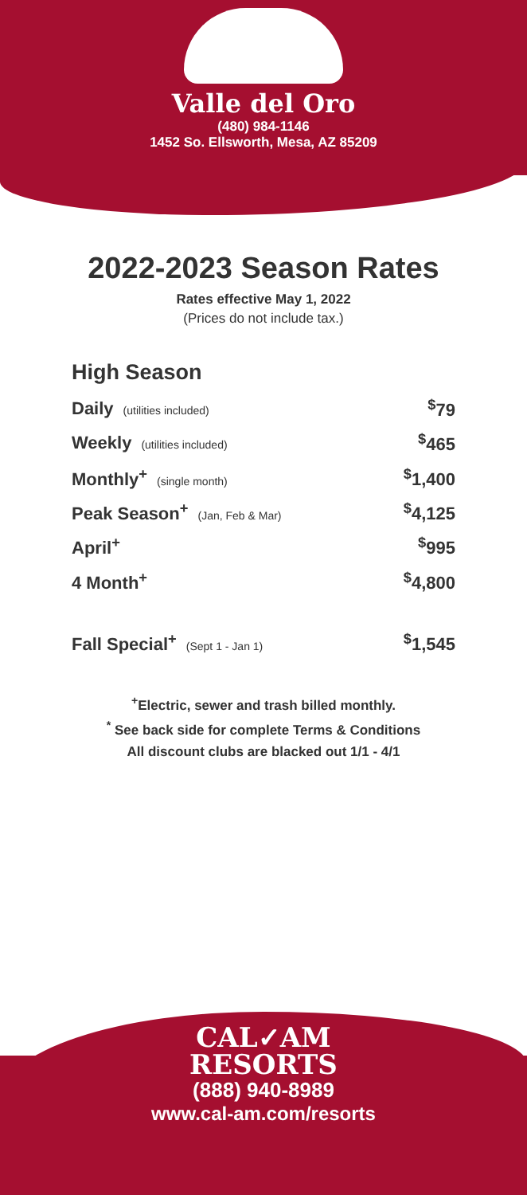Valle del Oro
(480) 984-1146
1452 So. Ellsworth, Mesa, AZ 85209
2022-2023 Season Rates
Rates effective May 1, 2022
(Prices do not include tax.)
High Season
| Daily (utilities included) | <sup>$</sup>79 |
| Weekly (utilities included) | <sup>$</sup>465 |
| Monthly<sup>+</sup> (single month) | <sup>$</sup>1,400 |
| Peak Season<sup>+</sup> (Jan, Feb & Mar) | <sup>$</sup>4,125 |
| April<sup>+</sup> | <sup>$</sup>995 |
| 4 Month<sup>+</sup> | <sup>$</sup>4,800 |
| Fall Special<sup>+</sup> (Sept 1 - Jan 1) | <sup>$</sup>1,545 |
<sup>+</sup>Electric, sewer and trash billed monthly.
<sup>*</sup> See back side for complete Terms & Conditions
All discount clubs are blacked out 1/1 - 4/1
CAL✓AM
RESORTS
(888) 940-8989
www.cal-am.com/resorts